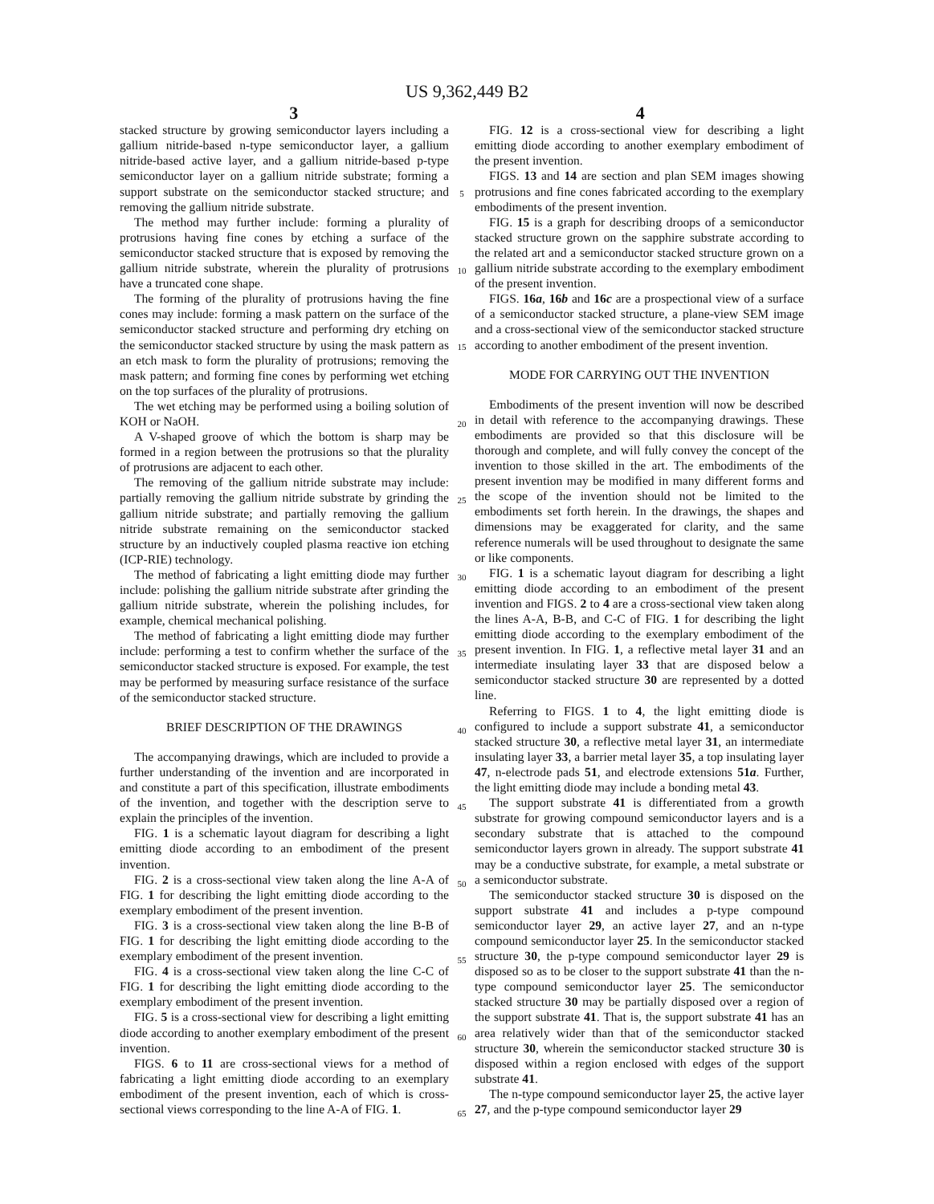US 9,362,449 B2
3 4
stacked structure by growing semiconductor layers including a gallium nitride-based n-type semiconductor layer, a gallium nitride-based active layer, and a gallium nitride-based p-type semiconductor layer on a gallium nitride substrate; forming a support substrate on the semiconductor stacked structure; and removing the gallium nitride substrate.
The method may further include: forming a plurality of protrusions having fine cones by etching a surface of the semiconductor stacked structure that is exposed by removing the gallium nitride substrate, wherein the plurality of protrusions have a truncated cone shape.
The forming of the plurality of protrusions having the fine cones may include: forming a mask pattern on the surface of the semiconductor stacked structure and performing dry etching on the semiconductor stacked structure by using the mask pattern as an etch mask to form the plurality of protrusions; removing the mask pattern; and forming fine cones by performing wet etching on the top surfaces of the plurality of protrusions.
The wet etching may be performed using a boiling solution of KOH or NaOH.
A V-shaped groove of which the bottom is sharp may be formed in a region between the protrusions so that the plurality of protrusions are adjacent to each other.
The removing of the gallium nitride substrate may include: partially removing the gallium nitride substrate by grinding the gallium nitride substrate; and partially removing the gallium nitride substrate remaining on the semiconductor stacked structure by an inductively coupled plasma reactive ion etching (ICP-RIE) technology.
The method of fabricating a light emitting diode may further include: polishing the gallium nitride substrate after grinding the gallium nitride substrate, wherein the polishing includes, for example, chemical mechanical polishing.
The method of fabricating a light emitting diode may further include: performing a test to confirm whether the surface of the semiconductor stacked structure is exposed. For example, the test may be performed by measuring surface resistance of the surface of the semiconductor stacked structure.
BRIEF DESCRIPTION OF THE DRAWINGS
The accompanying drawings, which are included to provide a further understanding of the invention and are incorporated in and constitute a part of this specification, illustrate embodiments of the invention, and together with the description serve to explain the principles of the invention.
FIG. 1 is a schematic layout diagram for describing a light emitting diode according to an embodiment of the present invention.
FIG. 2 is a cross-sectional view taken along the line A-A of FIG. 1 for describing the light emitting diode according to the exemplary embodiment of the present invention.
FIG. 3 is a cross-sectional view taken along the line B-B of FIG. 1 for describing the light emitting diode according to the exemplary embodiment of the present invention.
FIG. 4 is a cross-sectional view taken along the line C-C of FIG. 1 for describing the light emitting diode according to the exemplary embodiment of the present invention.
FIG. 5 is a cross-sectional view for describing a light emitting diode according to another exemplary embodiment of the present invention.
FIGS. 6 to 11 are cross-sectional views for a method of fabricating a light emitting diode according to an exemplary embodiment of the present invention, each of which is cross-sectional views corresponding to the line A-A of FIG. 1.
5
10
15
20
25
30
35
40
45
50
55
60
65
FIG. 12 is a cross-sectional view for describing a light emitting diode according to another exemplary embodiment of the present invention.
FIGS. 13 and 14 are section and plan SEM images showing protrusions and fine cones fabricated according to the exemplary embodiments of the present invention.
FIG. 15 is a graph for describing droops of a semiconductor stacked structure grown on the sapphire substrate according to the related art and a semiconductor stacked structure grown on a gallium nitride substrate according to the exemplary embodiment of the present invention.
FIGS. 16a, 16b and 16c are a prospectional view of a surface of a semiconductor stacked structure, a plane-view SEM image and a cross-sectional view of the semiconductor stacked structure according to another embodiment of the present invention.
MODE FOR CARRYING OUT THE INVENTION
Embodiments of the present invention will now be described in detail with reference to the accompanying drawings. These embodiments are provided so that this disclosure will be thorough and complete, and will fully convey the concept of the invention to those skilled in the art. The embodiments of the present invention may be modified in many different forms and the scope of the invention should not be limited to the embodiments set forth herein. In the drawings, the shapes and dimensions may be exaggerated for clarity, and the same reference numerals will be used throughout to designate the same or like components.
FIG. 1 is a schematic layout diagram for describing a light emitting diode according to an embodiment of the present invention and FIGS. 2 to 4 are a cross-sectional view taken along the lines A-A, B-B, and C-C of FIG. 1 for describing the light emitting diode according to the exemplary embodiment of the present invention. In FIG. 1, a reflective metal layer 31 and an intermediate insulating layer 33 that are disposed below a semiconductor stacked structure 30 are represented by a dotted line.
Referring to FIGS. 1 to 4, the light emitting diode is configured to include a support substrate 41, a semiconductor stacked structure 30, a reflective metal layer 31, an intermediate insulating layer 33, a barrier metal layer 35, a top insulating layer 47, n-electrode pads 51, and electrode extensions 51a. Further, the light emitting diode may include a bonding metal 43.
The support substrate 41 is differentiated from a growth substrate for growing compound semiconductor layers and is a secondary substrate that is attached to the compound semiconductor layers grown in already. The support substrate 41 may be a conductive substrate, for example, a metal substrate or a semiconductor substrate.
The semiconductor stacked structure 30 is disposed on the support substrate 41 and includes a p-type compound semiconductor layer 29, an active layer 27, and an n-type compound semiconductor layer 25. In the semiconductor stacked structure 30, the p-type compound semiconductor layer 29 is disposed so as to be closer to the support substrate 41 than the n-type compound semiconductor layer 25. The semiconductor stacked structure 30 may be partially disposed over a region of the support substrate 41. That is, the support substrate 41 has an area relatively wider than that of the semiconductor stacked structure 30, wherein the semiconductor stacked structure 30 is disposed within a region enclosed with edges of the support substrate 41.
The n-type compound semiconductor layer 25, the active layer 27, and the p-type compound semiconductor layer 29